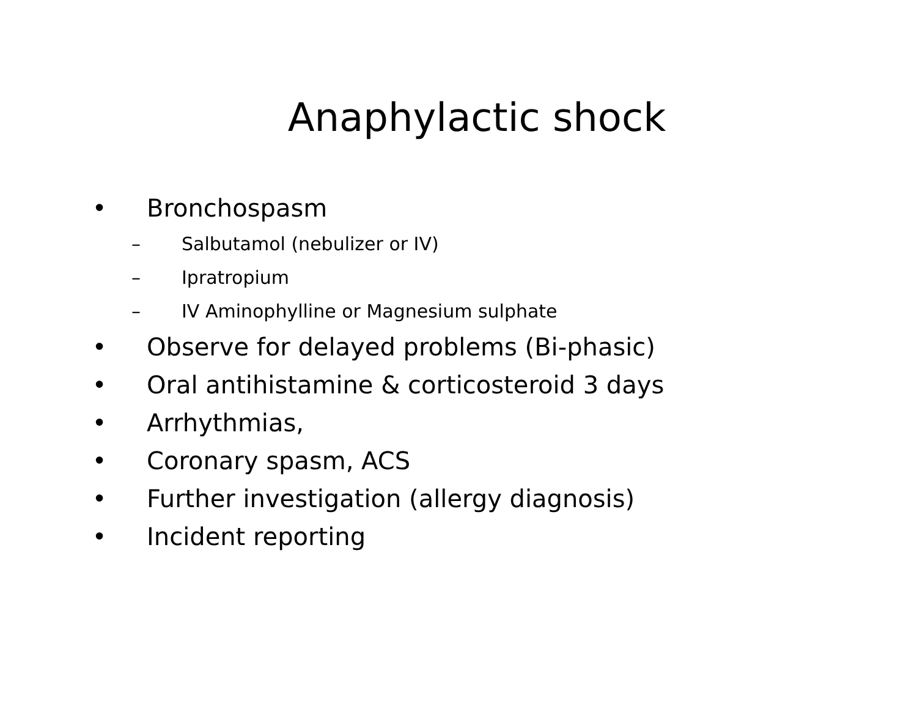Anaphylactic shock
• Bronchospasm
– Salbutamol (nebulizer or IV)
– Ipratropium
– IV Aminophylline or Magnesium sulphate
• Observe for delayed problems (Bi-phasic)
• Oral antihistamine & corticosteroid 3 days
• Arrhythmias,
• Coronary spasm, ACS
• Further investigation (allergy diagnosis)
• Incident reporting